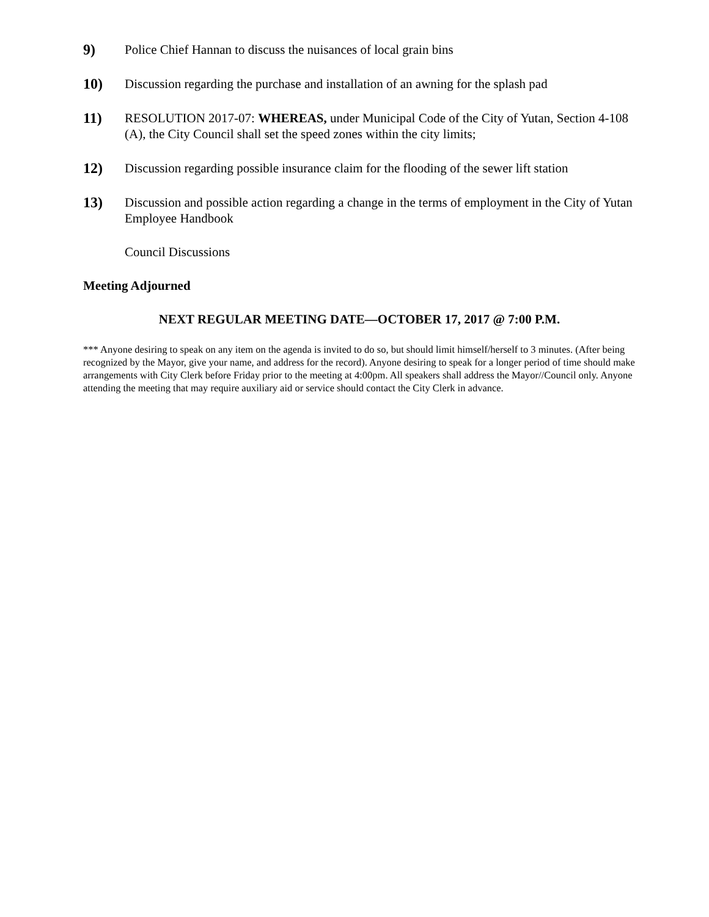9) Police Chief Hannan to discuss the nuisances of local grain bins
10) Discussion regarding the purchase and installation of an awning for the splash pad
11) RESOLUTION 2017-07: WHEREAS, under Municipal Code of the City of Yutan, Section 4-108 (A), the City Council shall set the speed zones within the city limits;
12) Discussion regarding possible insurance claim for the flooding of the sewer lift station
13) Discussion and possible action regarding a change in the terms of employment in the City of Yutan Employee Handbook
Council Discussions
Meeting Adjourned
NEXT REGULAR MEETING DATE—OCTOBER 17, 2017 @ 7:00 P.M.
*** Anyone desiring to speak on any item on the agenda is invited to do so, but should limit himself/herself to 3 minutes. (After being recognized by the Mayor, give your name, and address for the record). Anyone desiring to speak for a longer period of time should make arrangements with City Clerk before Friday prior to the meeting at 4:00pm. All speakers shall address the Mayor//Council only. Anyone attending the meeting that may require auxiliary aid or service should contact the City Clerk in advance.